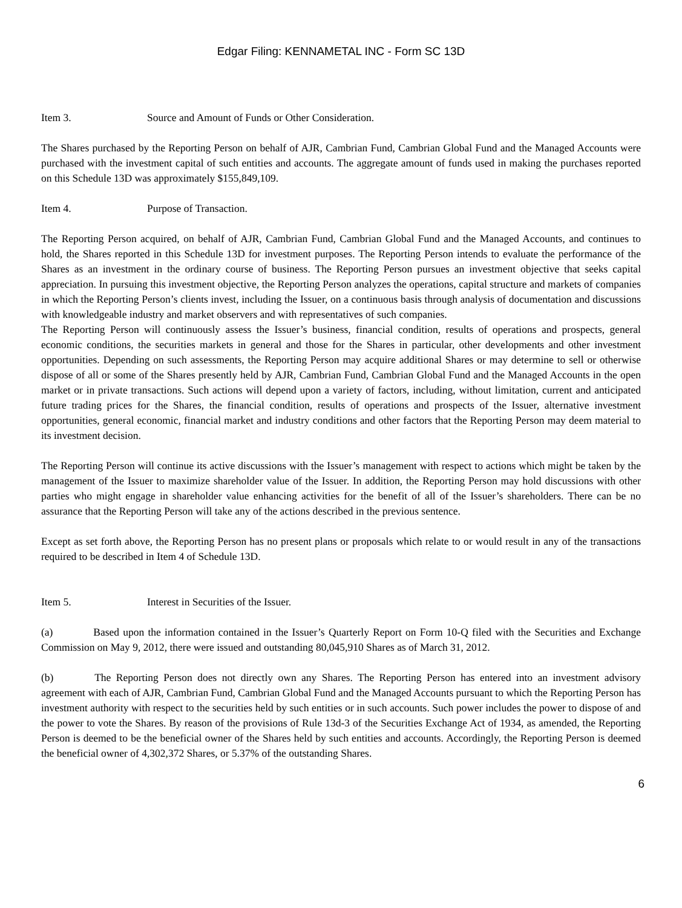Edgar Filing: KENNAMETAL INC - Form SC 13D
Item 3. Source and Amount of Funds or Other Consideration.
The Shares purchased by the Reporting Person on behalf of AJR, Cambrian Fund, Cambrian Global Fund and the Managed Accounts were purchased with the investment capital of such entities and accounts. The aggregate amount of funds used in making the purchases reported on this Schedule 13D was approximately $155,849,109.
Item 4. Purpose of Transaction.
The Reporting Person acquired, on behalf of AJR, Cambrian Fund, Cambrian Global Fund and the Managed Accounts, and continues to hold, the Shares reported in this Schedule 13D for investment purposes. The Reporting Person intends to evaluate the performance of the Shares as an investment in the ordinary course of business. The Reporting Person pursues an investment objective that seeks capital appreciation. In pursuing this investment objective, the Reporting Person analyzes the operations, capital structure and markets of companies in which the Reporting Person’s clients invest, including the Issuer, on a continuous basis through analysis of documentation and discussions with knowledgeable industry and market observers and with representatives of such companies.
The Reporting Person will continuously assess the Issuer’s business, financial condition, results of operations and prospects, general economic conditions, the securities markets in general and those for the Shares in particular, other developments and other investment opportunities. Depending on such assessments, the Reporting Person may acquire additional Shares or may determine to sell or otherwise dispose of all or some of the Shares presently held by AJR, Cambrian Fund, Cambrian Global Fund and the Managed Accounts in the open market or in private transactions. Such actions will depend upon a variety of factors, including, without limitation, current and anticipated future trading prices for the Shares, the financial condition, results of operations and prospects of the Issuer, alternative investment opportunities, general economic, financial market and industry conditions and other factors that the Reporting Person may deem material to its investment decision.
The Reporting Person will continue its active discussions with the Issuer’s management with respect to actions which might be taken by the management of the Issuer to maximize shareholder value of the Issuer. In addition, the Reporting Person may hold discussions with other parties who might engage in shareholder value enhancing activities for the benefit of all of the Issuer’s shareholders. There can be no assurance that the Reporting Person will take any of the actions described in the previous sentence.
Except as set forth above, the Reporting Person has no present plans or proposals which relate to or would result in any of the transactions required to be described in Item 4 of Schedule 13D.
Item 5. Interest in Securities of the Issuer.
(a) Based upon the information contained in the Issuer’s Quarterly Report on Form 10-Q filed with the Securities and Exchange Commission on May 9, 2012, there were issued and outstanding 80,045,910 Shares as of March 31, 2012.
(b) The Reporting Person does not directly own any Shares. The Reporting Person has entered into an investment advisory agreement with each of AJR, Cambrian Fund, Cambrian Global Fund and the Managed Accounts pursuant to which the Reporting Person has investment authority with respect to the securities held by such entities or in such accounts. Such power includes the power to dispose of and the power to vote the Shares. By reason of the provisions of Rule 13d-3 of the Securities Exchange Act of 1934, as amended, the Reporting Person is deemed to be the beneficial owner of the Shares held by such entities and accounts. Accordingly, the Reporting Person is deemed the beneficial owner of 4,302,372 Shares, or 5.37% of the outstanding Shares.
6